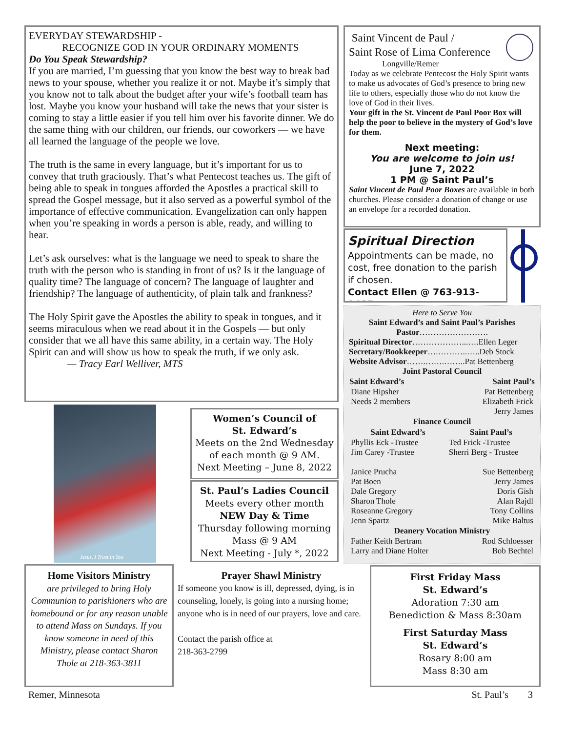EVERYDAY STEWARDSHIP -
RECOGNIZE GOD IN YOUR ORDINARY MOMENTS
Do You Speak Stewardship?
If you are married, I’m guessing that you know the best way to break bad news to your spouse, whether you realize it or not. Maybe it’s simply that you know not to talk about the budget after your wife’s football team has lost. Maybe you know your husband will take the news that your sister is coming to stay a little easier if you tell him over his favorite dinner. We do the same thing with our children, our friends, our coworkers — we have all learned the language of the people we love.
The truth is the same in every language, but it’s important for us to convey that truth graciously. That’s what Pentecost teaches us. The gift of being able to speak in tongues afforded the Apostles a practical skill to spread the Gospel message, but it also served as a powerful symbol of the importance of effective communication. Evangelization can only happen when you’re speaking in words a person is able, ready, and willing to hear.
Let’s ask ourselves: what is the language we need to speak to share the truth with the person who is standing in front of us? Is it the language of quality time? The language of concern? The language of laughter and friendship? The language of authenticity, of plain talk and frankness?
The Holy Spirit gave the Apostles the ability to speak in tongues, and it seems miraculous when we read about it in the Gospels — but only consider that we all have this same ability, in a certain way. The Holy Spirit can and will show us how to speak the truth, if we only ask. — Tracy Earl Welliver, MTS
Saint Vincent de Paul /
Saint Rose of Lima Conference
Longville/Remer
Today as we celebrate Pentecost the Holy Spirit wants to make us advocates of God’s presence to bring new life to others, especially those who do not know the love of God in their lives.
Your gift in the St. Vincent de Paul Poor Box will help the poor to believe in the mystery of God’s love for them.
Next meeting:
You are welcome to join us!
June 7, 2022
1 PM @ Saint Paul’s
Saint Vincent de Paul Poor Boxes are available in both churches. Please consider a donation of change or use an envelope for a recorded donation.
Spiritual Direction
Appointments can be made, no cost, free donation to the parish if chosen.
Contact Ellen @ 763-913-1485
Here to Serve You
Saint Edward’s and Saint Paul’s Parishes
Pastor…………………….
Spiritual Director………………...….Ellen Leger
Secretary/Bookkeeper….………..…..Deb Stock
Website Advisor…….…….……..Pat Bettenberg
Joint Pastoral Council
| Saint Edward’s | Saint Paul’s |
| --- | --- |
| Diane Hipsher | Pat Bettenberg |
| Needs 2 members | Elizabeth Frick |
| | Jerry James |
| Finance Council | |
| Saint Edward’s | Saint Paul’s |
| Phyllis Eck -Trustee | Ted Frick -Trustee |
| Jim Carey -Trustee | Sherri Berg - Trustee |
| Janice Prucha | Sue Bettenberg |
| Pat Boen | Jerry James |
| Dale Gregory | Doris Gish |
| Sharon Thole | Alan Rajdl |
| Roseanne Gregory | Tony Collins |
| Jenn Spartz | Mike Baltus |
| Deanery Vocation Ministry | |
| Father Keith Bertram | Rod Schloesser |
| Larry and Diane Holter | Bob Bechtel |
Jesus, I Trust in You
Women’s Council of
St. Edward’s
Meets on the 2nd Wednesday of each month @ 9 AM.
Next Meeting – June 8, 2022
St. Paul’s Ladies Council
Meets every other month
NEW Day & Time
Thursday following morning Mass @ 9 AM
Next Meeting - July *, 2022
Home Visitors Ministry
are privileged to bring Holy Communion to parishioners who are homebound or for any reason unable to attend Mass on Sundays. If you know someone in need of this Ministry, please contact Sharon Thole at 218-363-3811
Prayer Shawl Ministry
If someone you know is ill, depressed, dying, is in counseling, lonely, is going into a nursing home; anyone who is in need of our prayers, love and care.
Contact the parish office at
218-363-2799
First Friday Mass
St. Edward’s
Adoration 7:30 am
Benediction & Mass 8:30am
First Saturday Mass
St. Edward’s
Rosary 8:00 am
Mass 8:30 am
Remer, Minnesota St. Paul’s 3